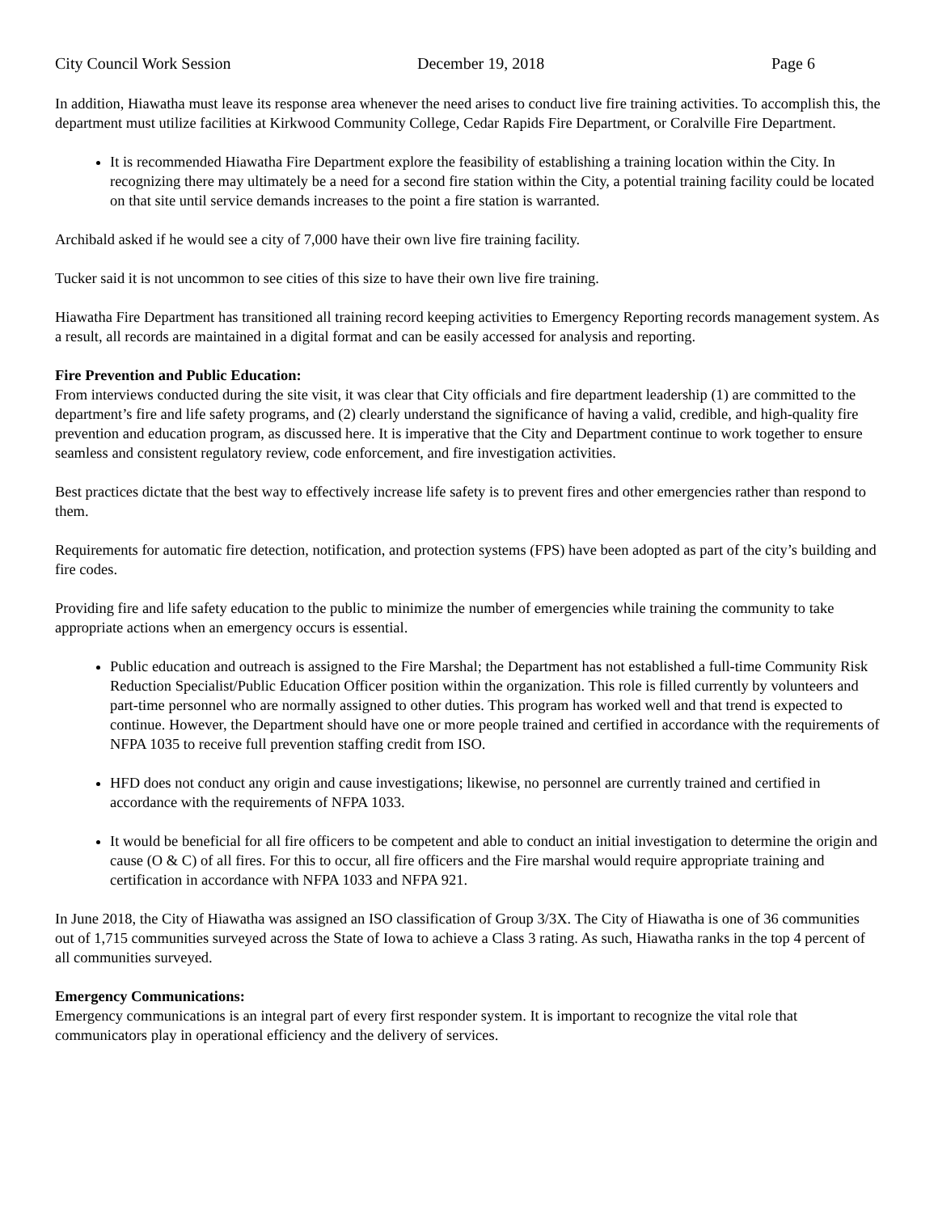City Council Work Session December 19, 2018 Page 6
In addition, Hiawatha must leave its response area whenever the need arises to conduct live fire training activities. To accomplish this, the department must utilize facilities at Kirkwood Community College, Cedar Rapids Fire Department, or Coralville Fire Department.
It is recommended Hiawatha Fire Department explore the feasibility of establishing a training location within the City. In recognizing there may ultimately be a need for a second fire station within the City, a potential training facility could be located on that site until service demands increases to the point a fire station is warranted.
Archibald asked if he would see a city of 7,000 have their own live fire training facility.
Tucker said it is not uncommon to see cities of this size to have their own live fire training.
Hiawatha Fire Department has transitioned all training record keeping activities to Emergency Reporting records management system. As a result, all records are maintained in a digital format and can be easily accessed for analysis and reporting.
Fire Prevention and Public Education:
From interviews conducted during the site visit, it was clear that City officials and fire department leadership (1) are committed to the department’s fire and life safety programs, and (2) clearly understand the significance of having a valid, credible, and high-quality fire prevention and education program, as discussed here. It is imperative that the City and Department continue to work together to ensure seamless and consistent regulatory review, code enforcement, and fire investigation activities.
Best practices dictate that the best way to effectively increase life safety is to prevent fires and other emergencies rather than respond to them.
Requirements for automatic fire detection, notification, and protection systems (FPS) have been adopted as part of the city’s building and fire codes.
Providing fire and life safety education to the public to minimize the number of emergencies while training the community to take appropriate actions when an emergency occurs is essential.
Public education and outreach is assigned to the Fire Marshal; the Department has not established a full-time Community Risk Reduction Specialist/Public Education Officer position within the organization. This role is filled currently by volunteers and part-time personnel who are normally assigned to other duties. This program has worked well and that trend is expected to continue. However, the Department should have one or more people trained and certified in accordance with the requirements of NFPA 1035 to receive full prevention staffing credit from ISO.
HFD does not conduct any origin and cause investigations; likewise, no personnel are currently trained and certified in accordance with the requirements of NFPA 1033.
It would be beneficial for all fire officers to be competent and able to conduct an initial investigation to determine the origin and cause (O & C) of all fires. For this to occur, all fire officers and the Fire marshal would require appropriate training and certification in accordance with NFPA 1033 and NFPA 921.
In June 2018, the City of Hiawatha was assigned an ISO classification of Group 3/3X. The City of Hiawatha is one of 36 communities out of 1,715 communities surveyed across the State of Iowa to achieve a Class 3 rating. As such, Hiawatha ranks in the top 4 percent of all communities surveyed.
Emergency Communications:
Emergency communications is an integral part of every first responder system. It is important to recognize the vital role that communicators play in operational efficiency and the delivery of services.